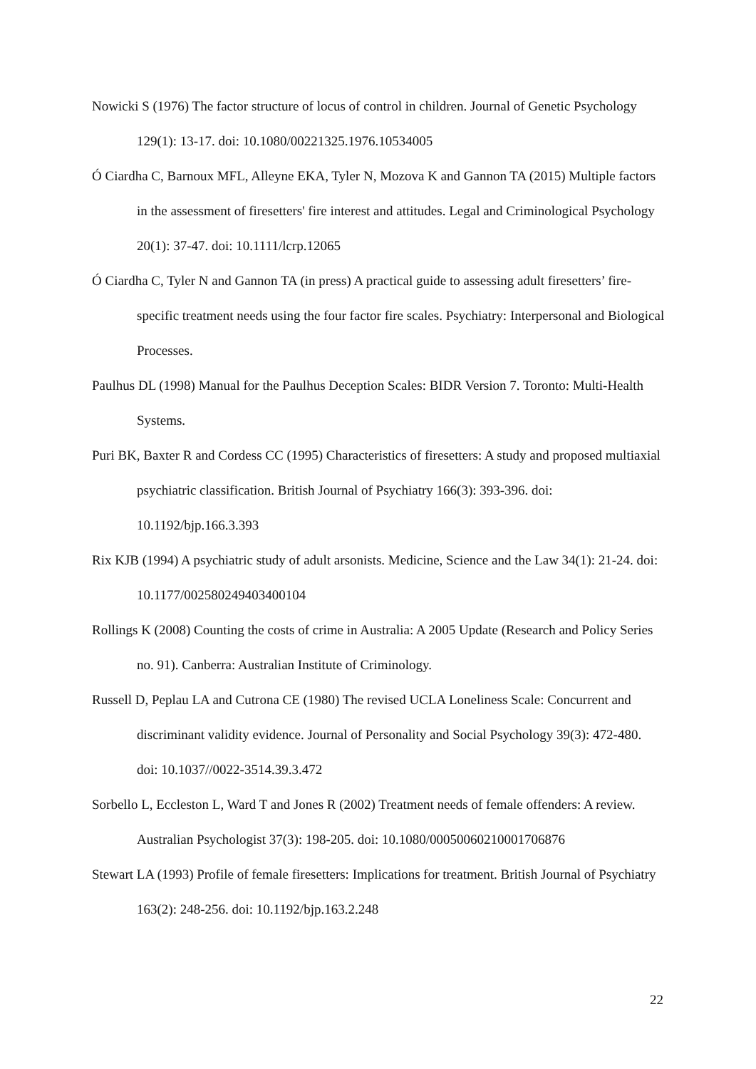Nowicki S (1976) The factor structure of locus of control in children. Journal of Genetic Psychology 129(1): 13-17. doi: 10.1080/00221325.1976.10534005
Ó Ciardha C, Barnoux MFL, Alleyne EKA, Tyler N, Mozova K and Gannon TA (2015) Multiple factors in the assessment of firesetters' fire interest and attitudes. Legal and Criminological Psychology 20(1): 37-47. doi: 10.1111/lcrp.12065
Ó Ciardha C, Tyler N and Gannon TA (in press) A practical guide to assessing adult firesetters’ fire-specific treatment needs using the four factor fire scales. Psychiatry: Interpersonal and Biological Processes.
Paulhus DL (1998) Manual for the Paulhus Deception Scales: BIDR Version 7. Toronto: Multi-Health Systems.
Puri BK, Baxter R and Cordess CC (1995) Characteristics of firesetters: A study and proposed multiaxial psychiatric classification. British Journal of Psychiatry 166(3): 393-396. doi: 10.1192/bjp.166.3.393
Rix KJB (1994) A psychiatric study of adult arsonists. Medicine, Science and the Law 34(1): 21-24. doi: 10.1177/002580249403400104
Rollings K (2008) Counting the costs of crime in Australia: A 2005 Update (Research and Policy Series no. 91). Canberra: Australian Institute of Criminology.
Russell D, Peplau LA and Cutrona CE (1980) The revised UCLA Loneliness Scale: Concurrent and discriminant validity evidence. Journal of Personality and Social Psychology 39(3): 472-480. doi: 10.1037//0022-3514.39.3.472
Sorbello L, Eccleston L, Ward T and Jones R (2002) Treatment needs of female offenders: A review. Australian Psychologist 37(3): 198-205. doi: 10.1080/00050060210001706876
Stewart LA (1993) Profile of female firesetters: Implications for treatment. British Journal of Psychiatry 163(2): 248-256. doi: 10.1192/bjp.163.2.248
22